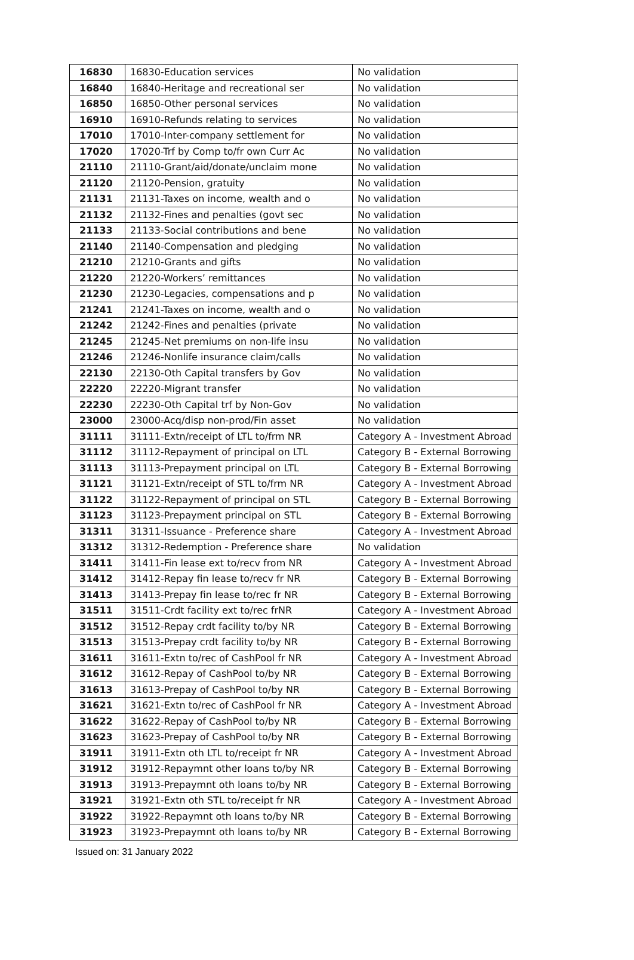| 16830 | 16830-Education services | No validation |
| 16840 | 16840-Heritage and recreational ser | No validation |
| 16850 | 16850-Other personal services | No validation |
| 16910 | 16910-Refunds relating to services | No validation |
| 17010 | 17010-Inter-company settlement for | No validation |
| 17020 | 17020-Trf by Comp to/fr own Curr Ac | No validation |
| 21110 | 21110-Grant/aid/donate/unclaim mone | No validation |
| 21120 | 21120-Pension, gratuity | No validation |
| 21131 | 21131-Taxes on income, wealth and o | No validation |
| 21132 | 21132-Fines and penalties (govt sec | No validation |
| 21133 | 21133-Social contributions and bene | No validation |
| 21140 | 21140-Compensation and pledging | No validation |
| 21210 | 21210-Grants and gifts | No validation |
| 21220 | 21220-Workers’ remittances | No validation |
| 21230 | 21230-Legacies, compensations and p | No validation |
| 21241 | 21241-Taxes on income, wealth and o | No validation |
| 21242 | 21242-Fines and penalties (private | No validation |
| 21245 | 21245-Net premiums on non-life insu | No validation |
| 21246 | 21246-Nonlife insurance claim/calls | No validation |
| 22130 | 22130-Oth Capital transfers by Gov | No validation |
| 22220 | 22220-Migrant transfer | No validation |
| 22230 | 22230-Oth Capital trf by Non-Gov | No validation |
| 23000 | 23000-Acq/disp non-prod/Fin asset | No validation |
| 31111 | 31111-Extn/receipt of LTL to/frm NR | Category A - Investment Abroad |
| 31112 | 31112-Repayment of principal on LTL | Category B - External Borrowing |
| 31113 | 31113-Prepayment principal on LTL | Category B - External Borrowing |
| 31121 | 31121-Extn/receipt of STL to/frm NR | Category A - Investment Abroad |
| 31122 | 31122-Repayment of principal on STL | Category B - External Borrowing |
| 31123 | 31123-Prepayment principal on STL | Category B - External Borrowing |
| 31311 | 31311-Issuance - Preference share | Category A - Investment Abroad |
| 31312 | 31312-Redemption - Preference share | No validation |
| 31411 | 31411-Fin lease ext to/recv from NR | Category A - Investment Abroad |
| 31412 | 31412-Repay fin lease to/recv fr NR | Category B - External Borrowing |
| 31413 | 31413-Prepay fin lease to/rec fr NR | Category B - External Borrowing |
| 31511 | 31511-Crdt facility ext to/rec frNR | Category A - Investment Abroad |
| 31512 | 31512-Repay crdt facility to/by NR | Category B - External Borrowing |
| 31513 | 31513-Prepay crdt facility to/by NR | Category B - External Borrowing |
| 31611 | 31611-Extn to/rec of CashPool fr NR | Category A - Investment Abroad |
| 31612 | 31612-Repay of CashPool to/by NR | Category B - External Borrowing |
| 31613 | 31613-Prepay of CashPool to/by NR | Category B - External Borrowing |
| 31621 | 31621-Extn to/rec of CashPool fr NR | Category A - Investment Abroad |
| 31622 | 31622-Repay of CashPool to/by NR | Category B - External Borrowing |
| 31623 | 31623-Prepay of CashPool to/by NR | Category B - External Borrowing |
| 31911 | 31911-Extn oth LTL to/receipt fr NR | Category A - Investment Abroad |
| 31912 | 31912-Repaymnt other loans to/by NR | Category B - External Borrowing |
| 31913 | 31913-Prepaymnt oth loans to/by NR | Category B - External Borrowing |
| 31921 | 31921-Extn oth STL to/receipt fr NR | Category A - Investment Abroad |
| 31922 | 31922-Repaymnt oth loans to/by NR | Category B - External Borrowing |
| 31923 | 31923-Prepaymnt oth loans to/by NR | Category B - External Borrowing |
Issued on: 31 January 2022